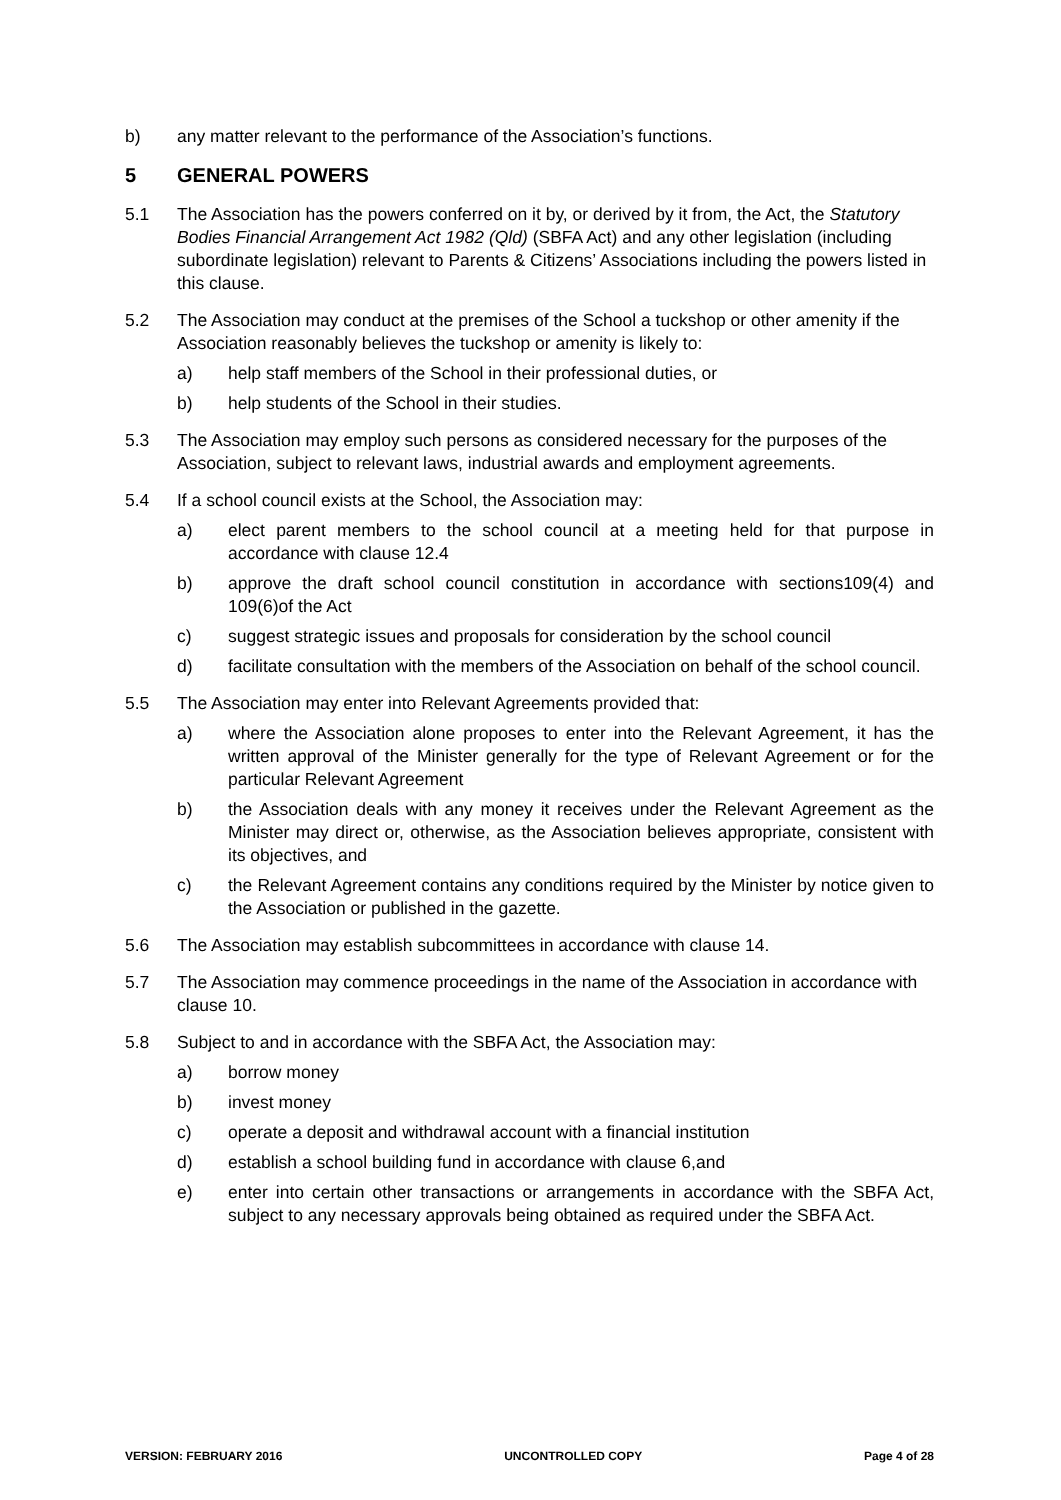b) any matter relevant to the performance of the Association’s functions.
5 GENERAL POWERS
5.1 The Association has the powers conferred on it by, or derived by it from, the Act, the Statutory Bodies Financial Arrangement Act 1982 (Qld) (SBFA Act) and any other legislation (including subordinate legislation) relevant to Parents & Citizens’ Associations including the powers listed in this clause.
5.2 The Association may conduct at the premises of the School a tuckshop or other amenity if the Association reasonably believes the tuckshop or amenity is likely to:
a) help staff members of the School in their professional duties, or
b) help students of the School in their studies.
5.3 The Association may employ such persons as considered necessary for the purposes of the Association, subject to relevant laws, industrial awards and employment agreements.
5.4 If a school council exists at the School, the Association may:
a) elect parent members to the school council at a meeting held for that purpose in accordance with clause 12.4
b) approve the draft school council constitution in accordance with sections109(4) and 109(6)of the Act
c) suggest strategic issues and proposals for consideration by the school council
d) facilitate consultation with the members of the Association on behalf of the school council.
5.5 The Association may enter into Relevant Agreements provided that:
a) where the Association alone proposes to enter into the Relevant Agreement, it has the written approval of the Minister generally for the type of Relevant Agreement or for the particular Relevant Agreement
b) the Association deals with any money it receives under the Relevant Agreement as the Minister may direct or, otherwise, as the Association believes appropriate, consistent with its objectives, and
c) the Relevant Agreement contains any conditions required by the Minister by notice given to the Association or published in the gazette.
5.6 The Association may establish subcommittees in accordance with clause 14.
5.7 The Association may commence proceedings in the name of the Association in accordance with clause 10.
5.8 Subject to and in accordance with the SBFA Act, the Association may:
a) borrow money
b) invest money
c) operate a deposit and withdrawal account with a financial institution
d) establish a school building fund in accordance with clause 6,and
e) enter into certain other transactions or arrangements in accordance with the SBFA Act, subject to any necessary approvals being obtained as required under the SBFA Act.
VERSION: FEBRUARY 2016 UNCONTROLLED COPY Page 4 of 28